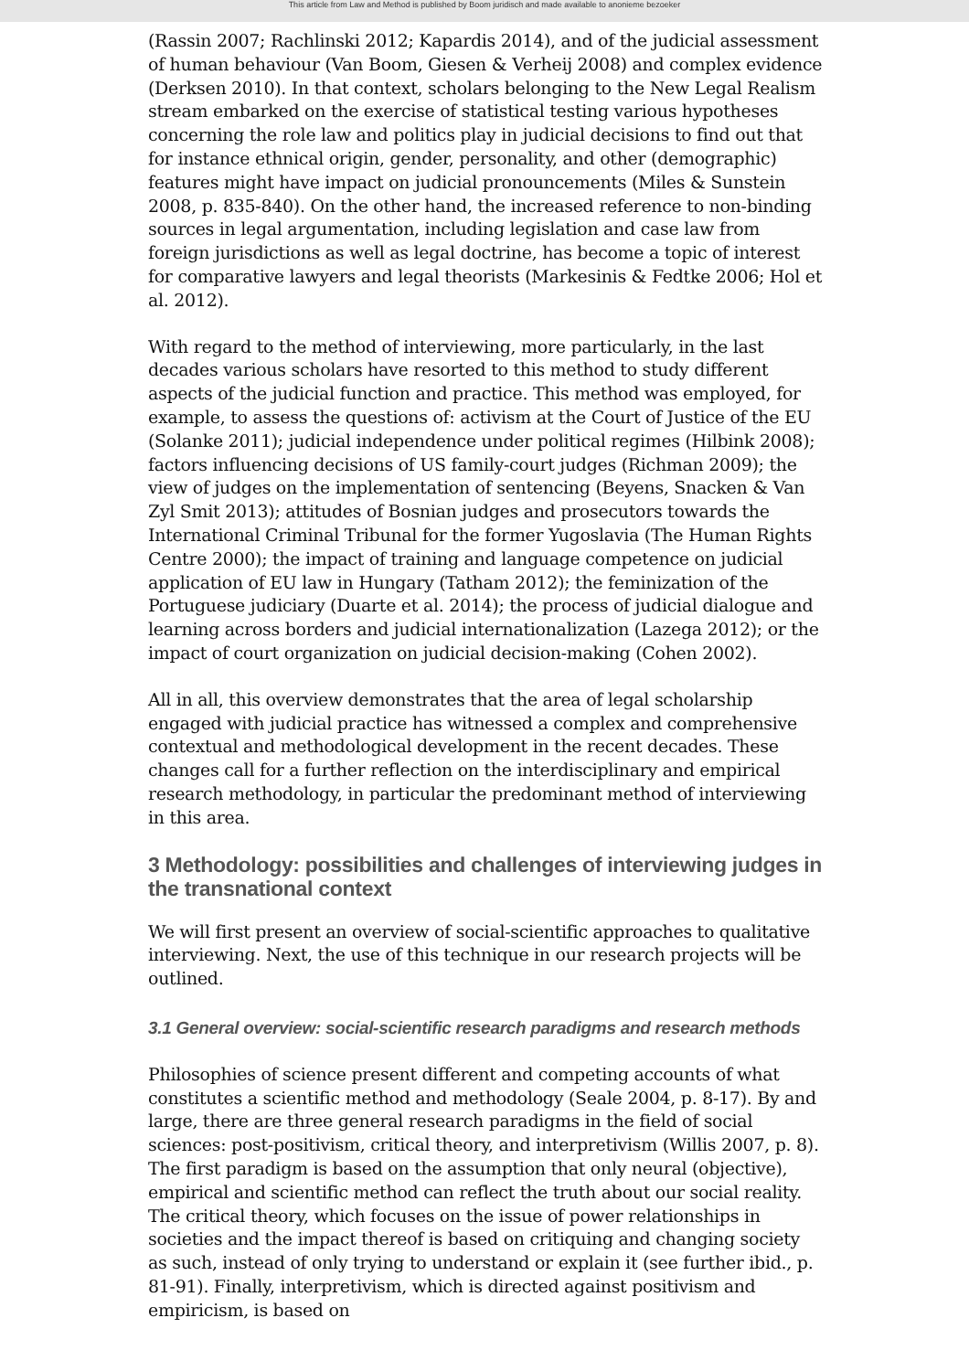This article from Law and Method is published by Boom juridisch and made available to anonieme bezoeker
(Rassin 2007; Rachlinski 2012; Kapardis 2014), and of the judicial assessment of human behaviour (Van Boom, Giesen & Verheij 2008) and complex evidence (Derksen 2010). In that context, scholars belonging to the New Legal Realism stream embarked on the exercise of statistical testing various hypotheses concerning the role law and politics play in judicial decisions to find out that for instance ethnical origin, gender, personality, and other (demographic) features might have impact on judicial pronouncements (Miles & Sunstein 2008, p. 835-840). On the other hand, the increased reference to non-binding sources in legal argumentation, including legislation and case law from foreign jurisdictions as well as legal doctrine, has become a topic of interest for comparative lawyers and legal theorists (Markesinis & Fedtke 2006; Hol et al. 2012).
With regard to the method of interviewing, more particularly, in the last decades various scholars have resorted to this method to study different aspects of the judicial function and practice. This method was employed, for example, to assess the questions of: activism at the Court of Justice of the EU (Solanke 2011); judicial independence under political regimes (Hilbink 2008); factors influencing decisions of US family-court judges (Richman 2009); the view of judges on the implementation of sentencing (Beyens, Snacken & Van Zyl Smit 2013); attitudes of Bosnian judges and prosecutors towards the International Criminal Tribunal for the former Yugoslavia (The Human Rights Centre 2000); the impact of training and language competence on judicial application of EU law in Hungary (Tatham 2012); the feminization of the Portuguese judiciary (Duarte et al. 2014); the process of judicial dialogue and learning across borders and judicial internationalization (Lazega 2012); or the impact of court organization on judicial decision-making (Cohen 2002).
All in all, this overview demonstrates that the area of legal scholarship engaged with judicial practice has witnessed a complex and comprehensive contextual and methodological development in the recent decades. These changes call for a further reflection on the interdisciplinary and empirical research methodology, in particular the predominant method of interviewing in this area.
3 Methodology: possibilities and challenges of interviewing judges in the transnational context
We will first present an overview of social-scientific approaches to qualitative interviewing. Next, the use of this technique in our research projects will be outlined.
3.1 General overview: social-scientific research paradigms and research methods
Philosophies of science present different and competing accounts of what constitutes a scientific method and methodology (Seale 2004, p. 8-17). By and large, there are three general research paradigms in the field of social sciences: post-positivism, critical theory, and interpretivism (Willis 2007, p. 8). The first paradigm is based on the assumption that only neural (objective), empirical and scientific method can reflect the truth about our social reality. The critical theory, which focuses on the issue of power relationships in societies and the impact thereof is based on critiquing and changing society as such, instead of only trying to understand or explain it (see further ibid., p. 81-91). Finally, interpretivism, which is directed against positivism and empiricism, is based on